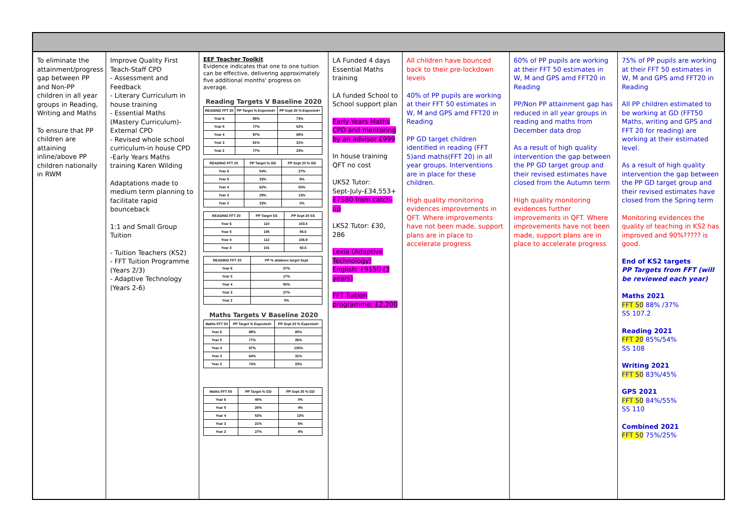To eliminate the attainment/progress gap between PP and Non-PP children in all year groups in Reading, Writing and Maths
To ensure that PP children are attaining inline/above PP children nationally in RWM
Improve Quality First Teach-Staff CPD
- Assessment and Feedback
- Literary Curriculum in house training
- Essential Maths (Mastery Curriculum)-External CPD
- Revised whole school curriculum-in house CPD
-Early Years Maths training Karen Wilding
Adaptations made to medium term planning to facilitate rapid bounceback
1:1 and Small Group Tuition
- Tuition Teachers (KS2)
- FFT Tuition Programme (Years 2/3)
- Adaptive Technology (Years 2-6)
EEF Teacher Toolkit
Evidence indicates that one to one tuition can be effective, delivering approximately five additional months' progress on average.
Reading Targets V Baseline 2020
| READING FFT 20 | PP Target % Expected+ | PP Sept 20 % Expected+ |
| --- | --- | --- |
| Year 6 | 85% | 73% |
| Year 5 | 77% | 52% |
| Year 4 | 97% | 88% |
| Year 3 | 61% | 31% |
| Year 2 | 77% | 23% |
| READING FFT 20 | PP Target % GD | PP Sept 20 % GD |
| --- | --- | --- |
| Year 6 | 54% | 27% |
| Year 5 | 33% | 9% |
| Year 4 | 62% | 50% |
| Year 3 | 29% | 13% |
| Year 2 | 33% | 0% |
| READING FFT 20 | PP Target SS | PP Sept 20 SS |
| --- | --- | --- |
| Year 6 | 110 | 103.5 |
| Year 5 | 105 | 95.5 |
| Year 4 | 112 | 106.9 |
| Year 3 | 101 | 92.5 |
| READING FFT 20 | PP % at/above target Sept |
| --- | --- |
| Year 6 | 27% |
| Year 5 | 17% |
| Year 4 | 50% |
| Year 3 | 27% |
| Year 2 | 0% |
Maths Targets V Baseline 2020
| Maths FFT 50 | PP Target % Expected+ | PP Sept 20 % Expected+ |
| --- | --- | --- |
| Year 6 | 88% | 80% |
| Year 5 | 77% | 26% |
| Year 4 | 97% | 100% |
| Year 3 | 64% | 31% |
| Year 2 | 74% | 23% |
| Maths FFT 50 | PP Target % GD | PP Sept 20 % GD |
| --- | --- | --- |
| Year 6 | 40% | 0% |
| Year 5 | 20% | 4% |
| Year 4 | 53% | 13% |
| Year 3 | 21% | 6% |
| Year 2 | 27% | 8% |
LA Funded 4 days Essential Maths training
LA funded School to School support plan
Early Years Maths CPD and mentoring by an advisor £999
In house training QFT no cost
UKS2 Tutor:
Sept-July-£34,553+ £7580 from catch-up
LKS2 Tutor: £30, 286
Lexia (Adaptive Technology) English: £9150 (3 years)
FFT Tuition programme: £2,200
All children have bounced back to their pre-lockdown levels
40% of PP pupils are working at their FFT 50 estimates in W, M and GPS amd FFT20 in Reading
PP GD target children identified in reading (FFT 5)and maths(FFT 20) in all year groups. Interventions are in place for these children.
High quality monitoring evidences improvements in QFT. Where improvements have not been made, support plans are in place to accelerate progress
60% of PP pupils are working at their FFT 50 estimates in W, M and GPS amd FFT20 in Reading
PP/Non PP attainment gap has reduced in all year groups in reading and maths from December data drop
As a result of high quality intervention the gap between the PP GD target group and their revised estimates have closed from the Autumn term
High quality monitoring evidences further improvements in QFT. Where improvements have not been made, support plans are in place to accelerate progress
75% of PP pupils are working at their FFT 50 estimates in W, M and GPS amd FFT20 in Reading
All PP children estimated to be working at GD (FFT50 Maths, writing and GPS and FFT 20 for reading) are working at their estimated level.
As a result of high quality intervention the gap between the PP GD target group and their revised estimates have closed from the Spring term
Monitoring evidences the quality of teaching in KS2 has improved and 90%????? is good.
End of KS2 targets
PP Targets from FFT (will be reviewed each year)
Maths 2021
FFT 50 88% /37%
SS 107.2
Reading 2021
FFT 20 85%/54%
SS 108
Writing 2021
FFT 50 83%/45%
GPS 2021
FFT 50 84%/55%
SS 110
Combined 2021
FFT 50 75%/25%